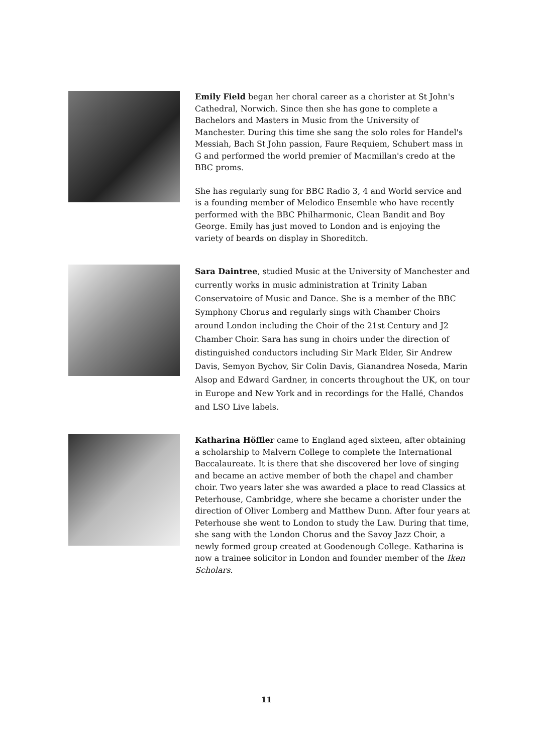Emily Field began her choral career as a chorister at St John's Cathedral, Norwich. Since then she has gone to complete a Bachelors and Masters in Music from the University of Manchester. During this time she sang the solo roles for Handel's Messiah, Bach St John passion, Faure Requiem, Schubert mass in G and performed the world premier of Macmillan's credo at the BBC proms.
She has regularly sung for BBC Radio 3, 4 and World service and is a founding member of Melodico Ensemble who have recently performed with the BBC Philharmonic, Clean Bandit and Boy George. Emily has just moved to London and is enjoying the variety of beards on display in Shoreditch.
Sara Daintree, studied Music at the University of Manchester and currently works in music administration at Trinity Laban Conservatoire of Music and Dance. She is a member of the BBC Symphony Chorus and regularly sings with Chamber Choirs around London including the Choir of the 21st Century and J2 Chamber Choir. Sara has sung in choirs under the direction of distinguished conductors including Sir Mark Elder, Sir Andrew Davis, Semyon Bychov, Sir Colin Davis, Gianandrea Noseda, Marin Alsop and Edward Gardner, in concerts throughout the UK, on tour in Europe and New York and in recordings for the Hallé, Chandos and LSO Live labels.
Katharina Höffler came to England aged sixteen, after obtaining a scholarship to Malvern College to complete the International Baccalaureate. It is there that she discovered her love of singing and became an active member of both the chapel and chamber choir. Two years later she was awarded a place to read Classics at Peterhouse, Cambridge, where she became a chorister under the direction of Oliver Lomberg and Matthew Dunn. After four years at Peterhouse she went to London to study the Law. During that time, she sang with the London Chorus and the Savoy Jazz Choir, a newly formed group created at Goodenough College. Katharina is now a trainee solicitor in London and founder member of the Iken Scholars.
11